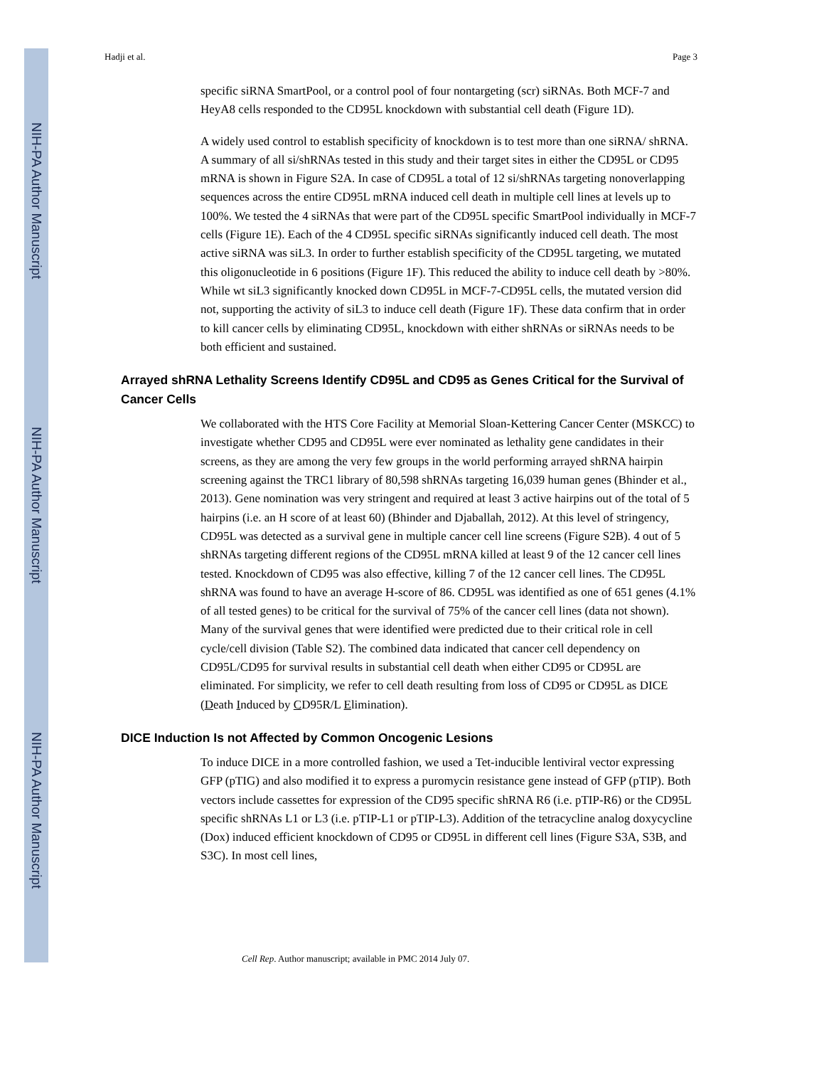NIH-PA Author Manuscript
NIH-PA Author Manuscript
NIH-PA Author Manuscript
Hadji et al. Page 3
specific siRNA SmartPool, or a control pool of four nontargeting (scr) siRNAs. Both MCF-7 and HeyA8 cells responded to the CD95L knockdown with substantial cell death (Figure 1D).
A widely used control to establish specificity of knockdown is to test more than one siRNA/ shRNA. A summary of all si/shRNAs tested in this study and their target sites in either the CD95L or CD95 mRNA is shown in Figure S2A. In case of CD95L a total of 12 si/shRNAs targeting nonoverlapping sequences across the entire CD95L mRNA induced cell death in multiple cell lines at levels up to 100%. We tested the 4 siRNAs that were part of the CD95L specific SmartPool individually in MCF-7 cells (Figure 1E). Each of the 4 CD95L specific siRNAs significantly induced cell death. The most active siRNA was siL3. In order to further establish specificity of the CD95L targeting, we mutated this oligonucleotide in 6 positions (Figure 1F). This reduced the ability to induce cell death by >80%. While wt siL3 significantly knocked down CD95L in MCF-7-CD95L cells, the mutated version did not, supporting the activity of siL3 to induce cell death (Figure 1F). These data confirm that in order to kill cancer cells by eliminating CD95L, knockdown with either shRNAs or siRNAs needs to be both efficient and sustained.
Arrayed shRNA Lethality Screens Identify CD95L and CD95 as Genes Critical for the Survival of Cancer Cells
We collaborated with the HTS Core Facility at Memorial Sloan-Kettering Cancer Center (MSKCC) to investigate whether CD95 and CD95L were ever nominated as lethality gene candidates in their screens, as they are among the very few groups in the world performing arrayed shRNA hairpin screening against the TRC1 library of 80,598 shRNAs targeting 16,039 human genes (Bhinder et al., 2013). Gene nomination was very stringent and required at least 3 active hairpins out of the total of 5 hairpins (i.e. an H score of at least 60) (Bhinder and Djaballah, 2012). At this level of stringency, CD95L was detected as a survival gene in multiple cancer cell line screens (Figure S2B). 4 out of 5 shRNAs targeting different regions of the CD95L mRNA killed at least 9 of the 12 cancer cell lines tested. Knockdown of CD95 was also effective, killing 7 of the 12 cancer cell lines. The CD95L shRNA was found to have an average H-score of 86. CD95L was identified as one of 651 genes (4.1% of all tested genes) to be critical for the survival of 75% of the cancer cell lines (data not shown). Many of the survival genes that were identified were predicted due to their critical role in cell cycle/cell division (Table S2). The combined data indicated that cancer cell dependency on CD95L/CD95 for survival results in substantial cell death when either CD95 or CD95L are eliminated. For simplicity, we refer to cell death resulting from loss of CD95 or CD95L as DICE (Death Induced by CD95R/L Elimination).
DICE Induction Is not Affected by Common Oncogenic Lesions
To induce DICE in a more controlled fashion, we used a Tet-inducible lentiviral vector expressing GFP (pTIG) and also modified it to express a puromycin resistance gene instead of GFP (pTIP). Both vectors include cassettes for expression of the CD95 specific shRNA R6 (i.e. pTIP-R6) or the CD95L specific shRNAs L1 or L3 (i.e. pTIP-L1 or pTIP-L3). Addition of the tetracycline analog doxycycline (Dox) induced efficient knockdown of CD95 or CD95L in different cell lines (Figure S3A, S3B, and S3C). In most cell lines,
Cell Rep. Author manuscript; available in PMC 2014 July 07.